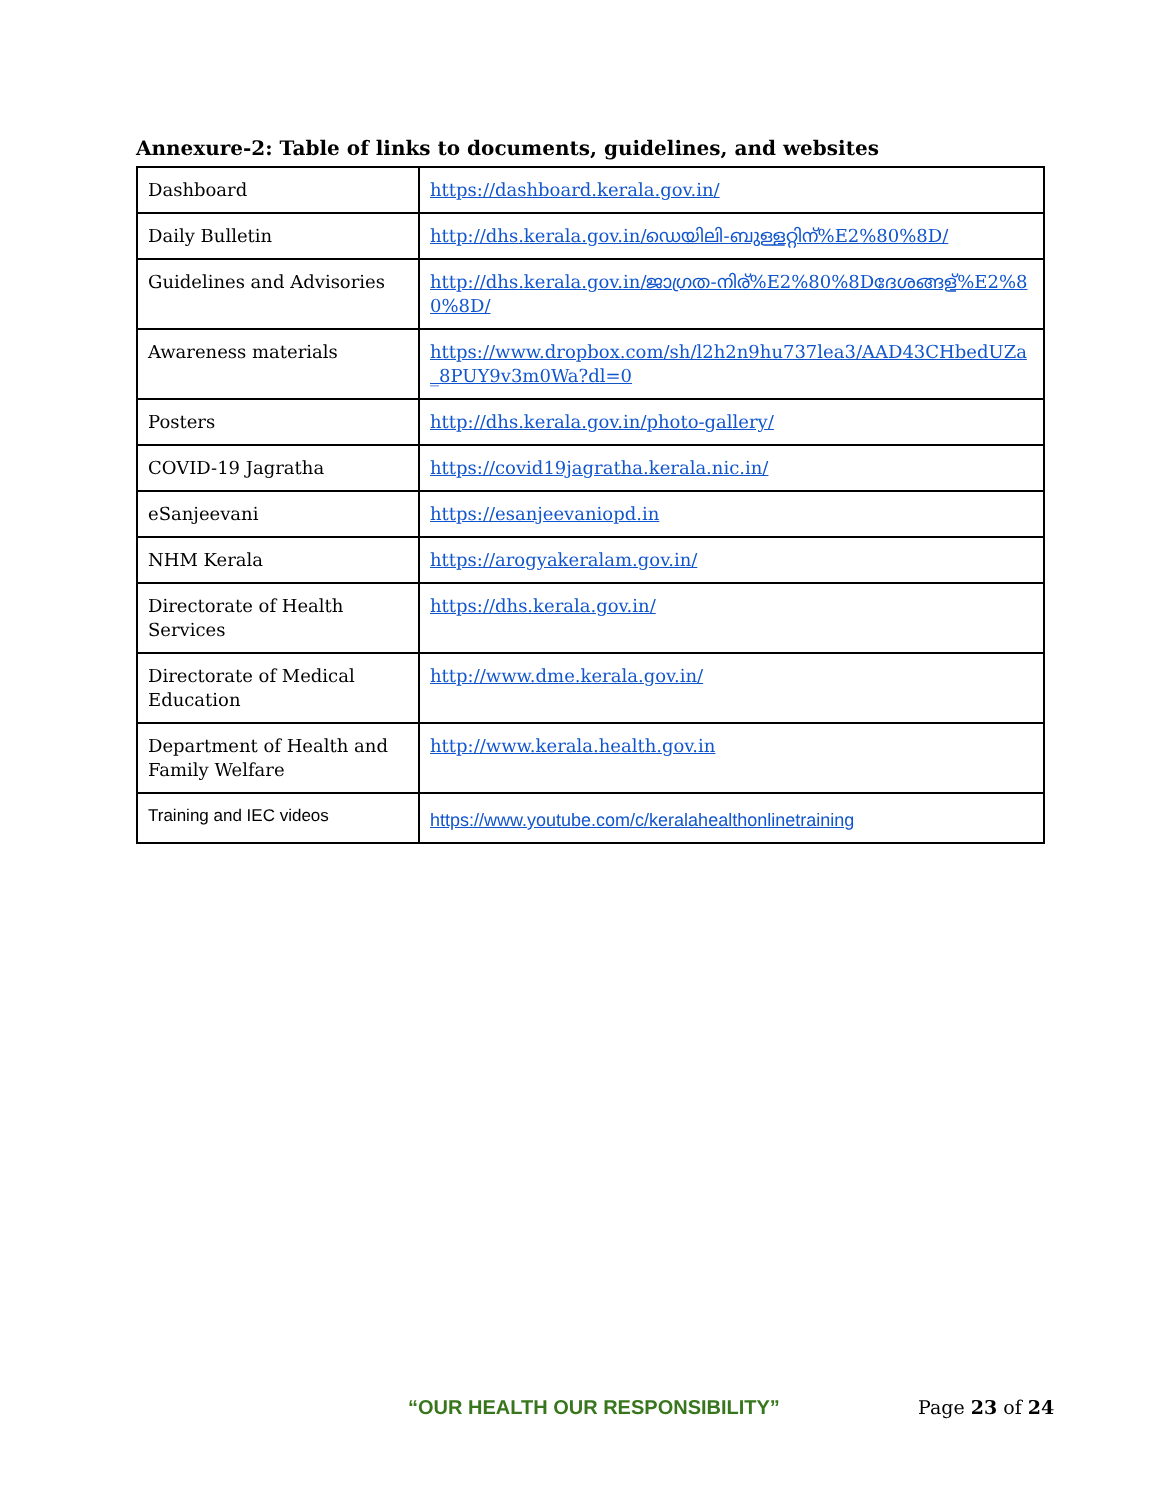Annexure-2: Table of links to documents, guidelines, and websites
| Dashboard | https://dashboard.kerala.gov.in/ |
| Daily Bulletin | http://dhs.kerala.gov.in/ഡെയിലി-ബുള്ളറ്റിന്%E2%80%8D/ |
| Guidelines and Advisories | http://dhs.kerala.gov.in/ജാഗ്രത-നിര്%E2%80%8Dദേശങ്ങള്%E2%80%8D/ |
| Awareness materials | https://www.dropbox.com/sh/l2h2n9hu737lea3/AAD43CHbedUZa_8PUY9v3m0Wa?dl=0 |
| Posters | http://dhs.kerala.gov.in/photo-gallery/ |
| COVID-19 Jagratha | https://covid19jagratha.kerala.nic.in/ |
| eSanjeevani | https://esanjeevaniopd.in |
| NHM Kerala | https://arogyakeralam.gov.in/ |
| Directorate of Health Services | https://dhs.kerala.gov.in/ |
| Directorate of Medical Education | http://www.dme.kerala.gov.in/ |
| Department of Health and Family Welfare | http://www.kerala.health.gov.in |
| Training and IEC videos | https://www.youtube.com/c/keralahealthonlinetraining |
“OUR HEALTH OUR RESPONSIBILITY” Page 23 of 24